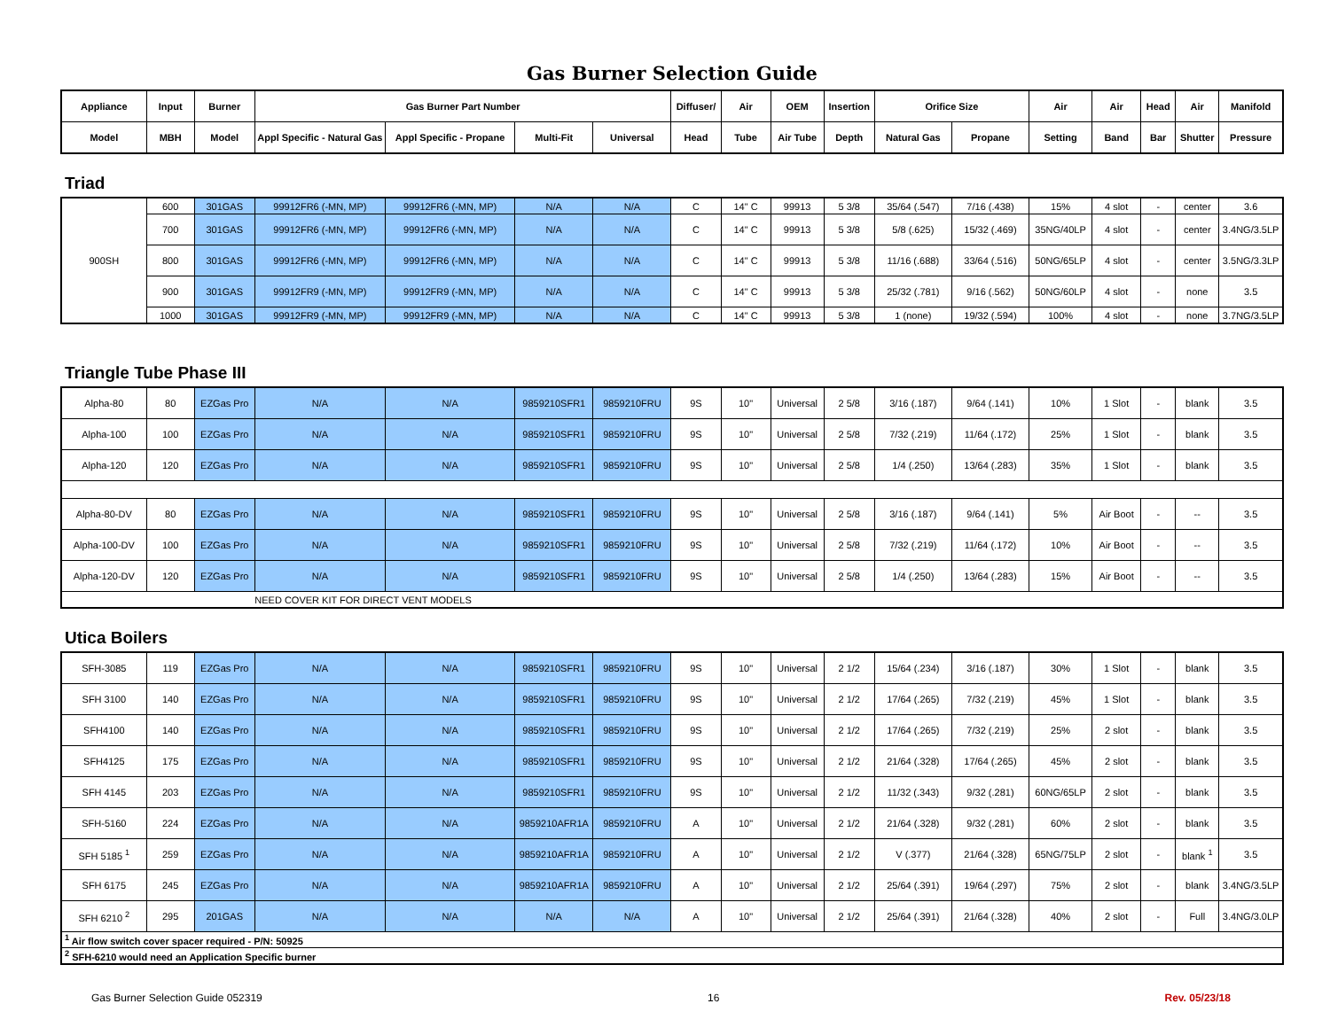Gas Burner Selection Guide
| Appliance | Input | Burner | Gas Burner Part Number | | | | Diffuser/ | Air | OEM | Insertion | Orifice Size | | Air | Air | Head | Air | Manifold |
| --- | --- | --- | --- | --- | --- | --- | --- | --- | --- | --- | --- | --- | --- | --- | --- | --- | --- |
| Model | MBH | Model | Appl Specific - Natural Gas | Appl Specific - Propane | Multi-Fit | Universal | Head | Tube | Air Tube | Depth | Natural Gas | Propane | Setting | Band | Bar | Shutter | Pressure |
Triad
| 900SH | 600 | 301GAS | 99912FR6 (-MN, MP) | 99912FR6 (-MN, MP) | N/A | N/A | C | 14" C | 99913 | 5 3/8 | 35/64 (.547) | 7/16 (.438) | 15% | 4 slot | - | center | 3.6 |
| | 700 | 301GAS | 99912FR6 (-MN, MP) | 99912FR6 (-MN, MP) | N/A | N/A | C | 14" C | 99913 | 5 3/8 | 5/8 (.625) | 15/32 (.469) | 35NG/40LP | 4 slot | - | center | 3.4NG/3.5LP |
| | 800 | 301GAS | 99912FR6 (-MN, MP) | 99912FR6 (-MN, MP) | N/A | N/A | C | 14" C | 99913 | 5 3/8 | 11/16 (.688) | 33/64 (.516) | 50NG/65LP | 4 slot | - | center | 3.5NG/3.3LP |
| | 900 | 301GAS | 99912FR9 (-MN, MP) | 99912FR9 (-MN, MP) | N/A | N/A | C | 14" C | 99913 | 5 3/8 | 25/32 (.781) | 9/16 (.562) | 50NG/60LP | 4 slot | - | none | 3.5 |
| | 1000 | 301GAS | 99912FR9 (-MN, MP) | 99912FR9 (-MN, MP) | N/A | N/A | C | 14" C | 99913 | 5 3/8 | 1 (none) | 19/32 (.594) | 100% | 4 slot | - | none | 3.7NG/3.5LP |
Triangle Tube Phase III
| Alpha-80 | 80 | EZGas Pro | N/A | N/A | 9859210SFR1 | 9859210FRU | 9S | 10" | Universal | 2 5/8 | 3/16 (.187) | 9/64 (.141) | 10% | 1 Slot | - | blank | 3.5 |
| Alpha-100 | 100 | EZGas Pro | N/A | N/A | 9859210SFR1 | 9859210FRU | 9S | 10" | Universal | 2 5/8 | 7/32 (.219) | 11/64 (.172) | 25% | 1 Slot | - | blank | 3.5 |
| Alpha-120 | 120 | EZGas Pro | N/A | N/A | 9859210SFR1 | 9859210FRU | 9S | 10" | Universal | 2 5/8 | 1/4 (.250) | 13/64 (.283) | 35% | 1 Slot | - | blank | 3.5 |
| Alpha-80-DV | 80 | EZGas Pro | N/A | N/A | 9859210SFR1 | 9859210FRU | 9S | 10" | Universal | 2 5/8 | 3/16 (.187) | 9/64 (.141) | 5% | Air Boot | - | -- | 3.5 |
| Alpha-100-DV | 100 | EZGas Pro | N/A | N/A | 9859210SFR1 | 9859210FRU | 9S | 10" | Universal | 2 5/8 | 7/32 (.219) | 11/64 (.172) | 10% | Air Boot | - | -- | 3.5 |
| Alpha-120-DV | 120 | EZGas Pro | N/A | N/A | 9859210SFR1 | 9859210FRU | 9S | 10" | Universal | 2 5/8 | 1/4 (.250) | 13/64 (.283) | 15% | Air Boot | - | -- | 3.5 |
| | | | NEED COVER KIT FOR DIRECT VENT MODELS | | | | | | | | | | | | | | |
Utica Boilers
| SFH-3085 | 119 | EZGas Pro | N/A | N/A | 9859210SFR1 | 9859210FRU | 9S | 10" | Universal | 2 1/2 | 15/64 (.234) | 3/16 (.187) | 30% | 1 Slot | - | blank | 3.5 |
| SFH 3100 | 140 | EZGas Pro | N/A | N/A | 9859210SFR1 | 9859210FRU | 9S | 10" | Universal | 2 1/2 | 17/64 (.265) | 7/32 (.219) | 45% | 1 Slot | - | blank | 3.5 |
| SFH4100 | 140 | EZGas Pro | N/A | N/A | 9859210SFR1 | 9859210FRU | 9S | 10" | Universal | 2 1/2 | 17/64 (.265) | 7/32 (.219) | 25% | 2 slot | - | blank | 3.5 |
| SFH4125 | 175 | EZGas Pro | N/A | N/A | 9859210SFR1 | 9859210FRU | 9S | 10" | Universal | 2 1/2 | 21/64 (.328) | 17/64 (.265) | 45% | 2 slot | - | blank | 3.5 |
| SFH 4145 | 203 | EZGas Pro | N/A | N/A | 9859210SFR1 | 9859210FRU | 9S | 10" | Universal | 2 1/2 | 11/32 (.343) | 9/32 (.281) | 60NG/65LP | 2 slot | - | blank | 3.5 |
| SFH-5160 | 224 | EZGas Pro | N/A | N/A | 9859210AFR1A | 9859210FRU | A | 10" | Universal | 2 1/2 | 21/64 (.328) | 9/32 (.281) | 60% | 2 slot | - | blank | 3.5 |
| SFH 5185 <sup>1</sup> | 259 | EZGas Pro | N/A | N/A | 9859210AFR1A | 9859210FRU | A | 10" | Universal | 2 1/2 | V (.377) | 21/64 (.328) | 65NG/75LP | 2 slot | - | blank <sup>1</sup> | 3.5 |
| SFH 6175 | 245 | EZGas Pro | N/A | N/A | 9859210AFR1A | 9859210FRU | A | 10" | Universal | 2 1/2 | 25/64 (.391) | 19/64 (.297) | 75% | 2 slot | - | blank | 3.4NG/3.5LP |
| SFH 6210 <sup>2</sup> | 295 | 201GAS | N/A | N/A | N/A | N/A | A | 10" | Universal | 2 1/2 | 25/64 (.391) | 21/64 (.328) | 40% | 2 slot | - | Full | 3.4NG/3.0LP |
| <sup>1</sup> Air flow switch cover spacer required - P/N: 50925 | | | | | | | | | | | | | | | | | |
| <sup>2</sup> SFH-6210 would need an Application Specific burner | | | | | | | | | | | | | | | | | |
Gas Burner Selection Guide 052319 16 Rev. 05/23/18